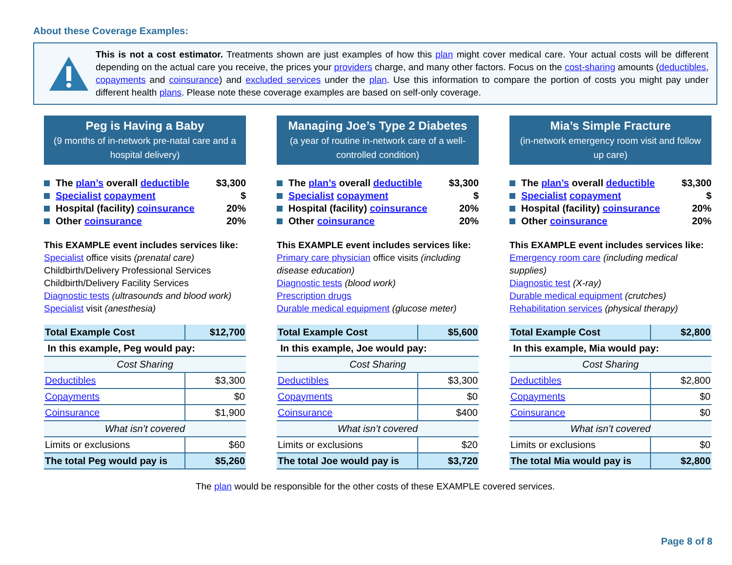About these Coverage Examples:
This is not a cost estimator. Treatments shown are just examples of how this plan might cover medical care. Your actual costs will be different depending on the actual care you receive, the prices your providers charge, and many other factors. Focus on the cost-sharing amounts (deductibles, copayments and coinsurance) and excluded services under the plan. Use this information to compare the portion of costs you might pay under different health plans. Please note these coverage examples are based on self-only coverage.
Peg is Having a Baby
(9 months of in-network pre-natal care and a hospital delivery)
The plan’s overall deductible $3,300
Specialist copayment $
Hospital (facility) coinsurance 20%
Other coinsurance 20%
This EXAMPLE event includes services like:
Specialist office visits (prenatal care)
Childbirth/Delivery Professional Services
Childbirth/Delivery Facility Services
Diagnostic tests (ultrasounds and blood work)
Specialist visit (anesthesia)
| Total Example Cost | $12,700 |
| In this example, Peg would pay: | |
| Cost Sharing | |
| Deductibles | $3,300 |
| Copayments | $0 |
| Coinsurance | $1,900 |
| What isn’t covered | |
| Limits or exclusions | $60 |
| The total Peg would pay is | $5,260 |
Managing Joe’s Type 2 Diabetes
(a year of routine in-network care of a well-controlled condition)
The plan’s overall deductible $3,300
Specialist copayment $
Hospital (facility) coinsurance 20%
Other coinsurance 20%
This EXAMPLE event includes services like:
Primary care physician office visits (including disease education)
Diagnostic tests (blood work)
Prescription drugs
Durable medical equipment (glucose meter)
| Total Example Cost | $5,600 |
| In this example, Joe would pay: | |
| Cost Sharing | |
| Deductibles | $3,300 |
| Copayments | $0 |
| Coinsurance | $400 |
| What isn’t covered | |
| Limits or exclusions | $20 |
| The total Joe would pay is | $3,720 |
Mia’s Simple Fracture
(in-network emergency room visit and follow up care)
The plan’s overall deductible $3,300
Specialist copayment $
Hospital (facility) coinsurance 20%
Other coinsurance 20%
This EXAMPLE event includes services like:
Emergency room care (including medical supplies)
Diagnostic test (X-ray)
Durable medical equipment (crutches)
Rehabilitation services (physical therapy)
| Total Example Cost | $2,800 |
| In this example, Mia would pay: | |
| Cost Sharing | |
| Deductibles | $2,800 |
| Copayments | $0 |
| Coinsurance | $0 |
| What isn’t covered | |
| Limits or exclusions | $0 |
| The total Mia would pay is | $2,800 |
The plan would be responsible for the other costs of these EXAMPLE covered services.
Page 8 of 8